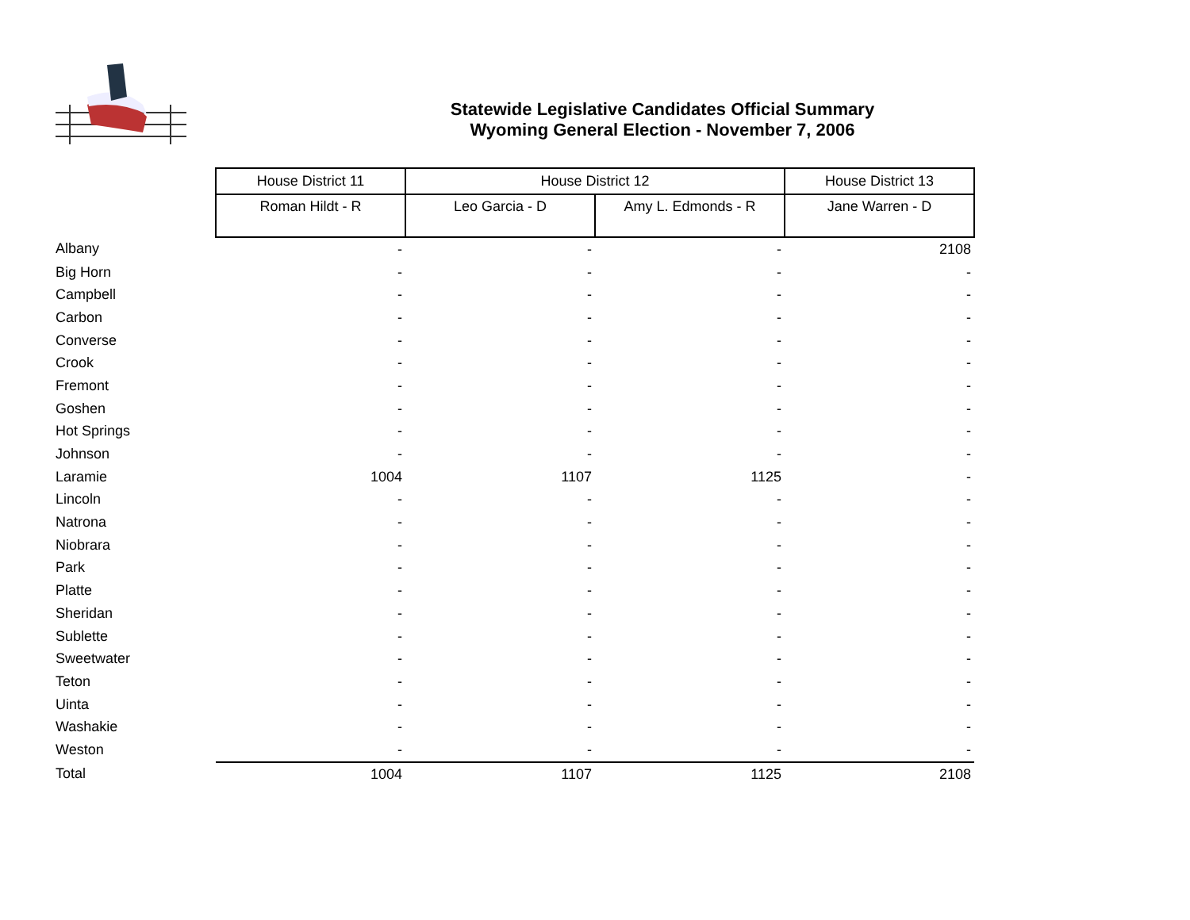Statewide Legislative Candidates Official Summary
Wyoming General Election - November 7, 2006
| | House District 11 | House District 12 | | House District 13 |
| | Roman Hildt - R | Leo Garcia - D | Amy L. Edmonds - R | Jane Warren - D |
| Albany | - | - | - | 2108 |
| Big Horn | - | - | - | - |
| Campbell | - | - | - | - |
| Carbon | - | - | - | - |
| Converse | - | - | - | - |
| Crook | - | - | - | - |
| Fremont | - | - | - | - |
| Goshen | - | - | - | - |
| Hot Springs | - | - | - | - |
| Johnson | - | - | - | - |
| Laramie | 1004 | 1107 | 1125 | - |
| Lincoln | - | - | - | - |
| Natrona | - | - | - | - |
| Niobrara | - | - | - | - |
| Park | - | - | - | - |
| Platte | - | - | - | - |
| Sheridan | - | - | - | - |
| Sublette | - | - | - | - |
| Sweetwater | - | - | - | - |
| Teton | - | - | - | - |
| Uinta | - | - | - | - |
| Washakie | - | - | - | - |
| Weston | - | - | - | - |
| Total | 1004 | 1107 | 1125 | 2108 |